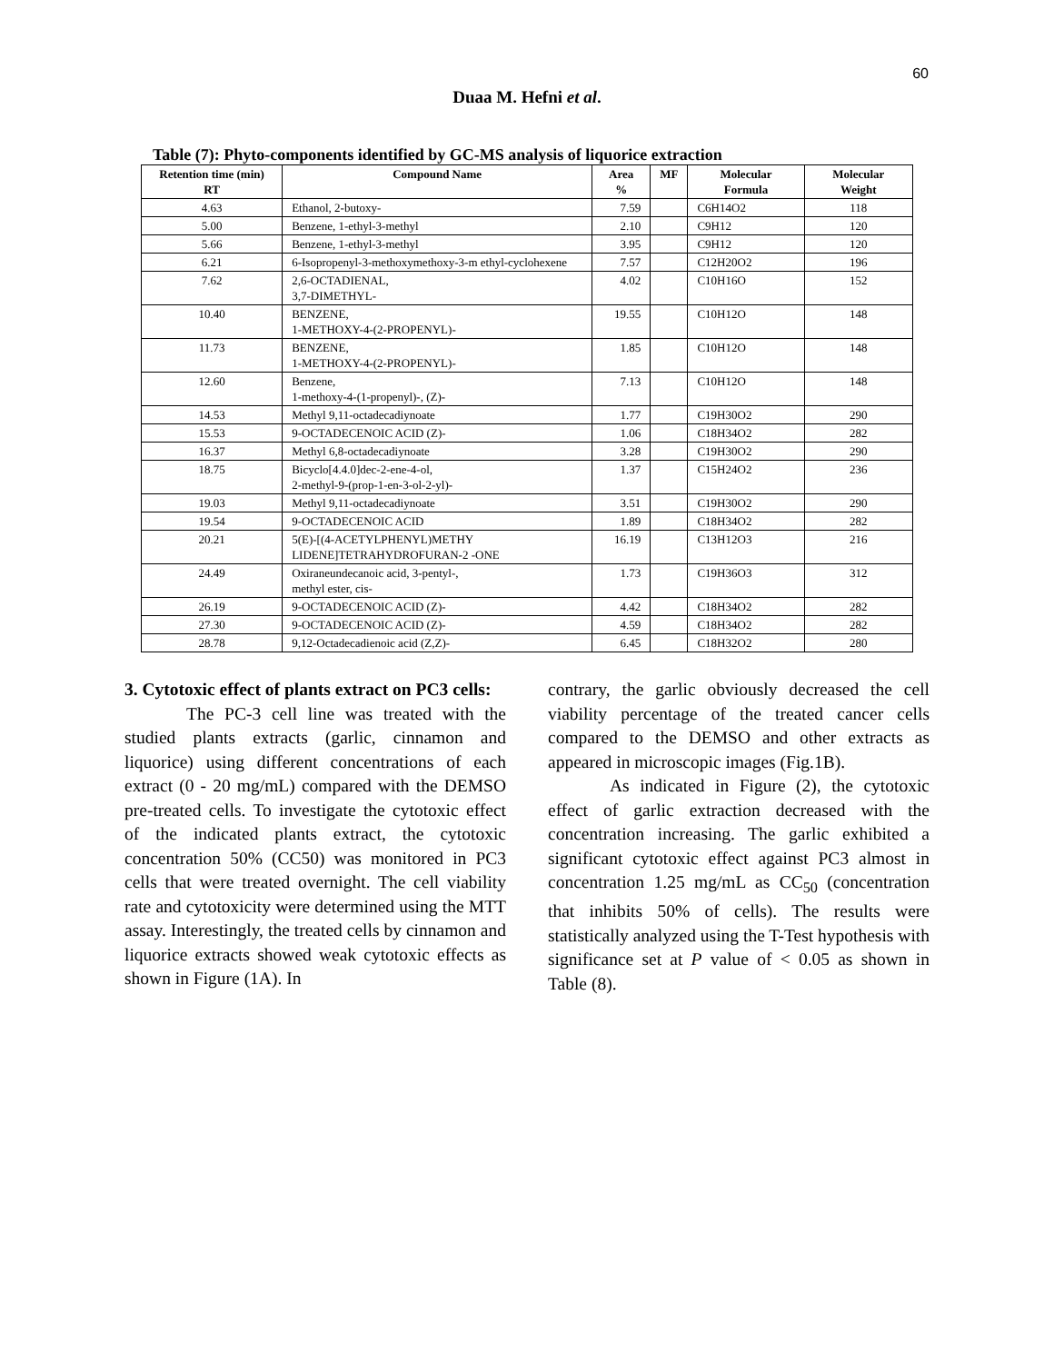60
Duaa M. Hefni et al.
Table (7): Phyto-components identified by GC-MS analysis of liquorice extraction
| Retention time (min) RT | Compound Name | Area % | MF | Molecular Formula | Molecular Weight |
| --- | --- | --- | --- | --- | --- |
| 4.63 | Ethanol, 2-butoxy- | 7.59 | | C6H14O2 | 118 |
| 5.00 | Benzene, 1-ethyl-3-methyl | 2.10 | | C9H12 | 120 |
| 5.66 | Benzene, 1-ethyl-3-methyl | 3.95 | | C9H12 | 120 |
| 6.21 | 6-Isopropenyl-3-methoxymethoxy-3-m ethyl-cyclohexene | 7.57 | | C12H20O2 | 196 |
| 7.62 | 2,6-OCTADIENAL, 3,7-DIMETHYL- | 4.02 | | C10H16O | 152 |
| 10.40 | BENZENE, 1-METHOXY-4-(2-PROPENYL)- | 19.55 | | C10H12O | 148 |
| 11.73 | BENZENE, 1-METHOXY-4-(2-PROPENYL)- | 1.85 | | C10H12O | 148 |
| 12.60 | Benzene, 1-methoxy-4-(1-propenyl)-, (Z)- | 7.13 | | C10H12O | 148 |
| 14.53 | Methyl 9,11-octadecadiynoate | 1.77 | | C19H30O2 | 290 |
| 15.53 | 9-OCTADECENOIC ACID (Z)- | 1.06 | | C18H34O2 | 282 |
| 16.37 | Methyl 6,8-octadecadiynoate | 3.28 | | C19H30O2 | 290 |
| 18.75 | Bicyclo[4.4.0]dec-2-ene-4-ol, 2-methyl-9-(prop-1-en-3-ol-2-yl)- | 1.37 | | C15H24O2 | 236 |
| 19.03 | Methyl 9,11-octadecadiynoate | 3.51 | | C19H30O2 | 290 |
| 19.54 | 9-OCTADECENOIC ACID | 1.89 | | C18H34O2 | 282 |
| 20.21 | 5(E)-[(4-ACETYLPHENYL)METHY LIDENE]TETRAHYDROFURAN-2 -ONE | 16.19 | | C13H12O3 | 216 |
| 24.49 | Oxiraneundecanoic acid, 3-pentyl-, methyl ester, cis- | 1.73 | | C19H36O3 | 312 |
| 26.19 | 9-OCTADECENOIC ACID (Z)- | 4.42 | | C18H34O2 | 282 |
| 27.30 | 9-OCTADECENOIC ACID (Z)- | 4.59 | | C18H34O2 | 282 |
| 28.78 | 9,12-Octadecadienoic acid (Z,Z)- | 6.45 | | C18H32O2 | 280 |
3. Cytotoxic effect of plants extract on PC3 cells:
The PC-3 cell line was treated with the studied plants extracts (garlic, cinnamon and liquorice) using different concentrations of each extract (0 - 20 mg/mL) compared with the DEMSO pre-treated cells. To investigate the cytotoxic effect of the indicated plants extract, the cytotoxic concentration 50% (CC50) was monitored in PC3 cells that were treated overnight. The cell viability rate and cytotoxicity were determined using the MTT assay. Interestingly, the treated cells by cinnamon and liquorice extracts showed weak cytotoxic effects as shown in Figure (1A). In
contrary, the garlic obviously decreased the cell viability percentage of the treated cancer cells compared to the DEMSO and other extracts as appeared in microscopic images (Fig.1B).
As indicated in Figure (2), the cytotoxic effect of garlic extraction decreased with the concentration increasing. The garlic exhibited a significant cytotoxic effect against PC3 almost in concentration 1.25 mg/mL as CC<sub>50</sub> (concentration that inhibits 50% of cells). The results were statistically analyzed using the T-Test hypothesis with significance set at P value of < 0.05 as shown in Table (8).